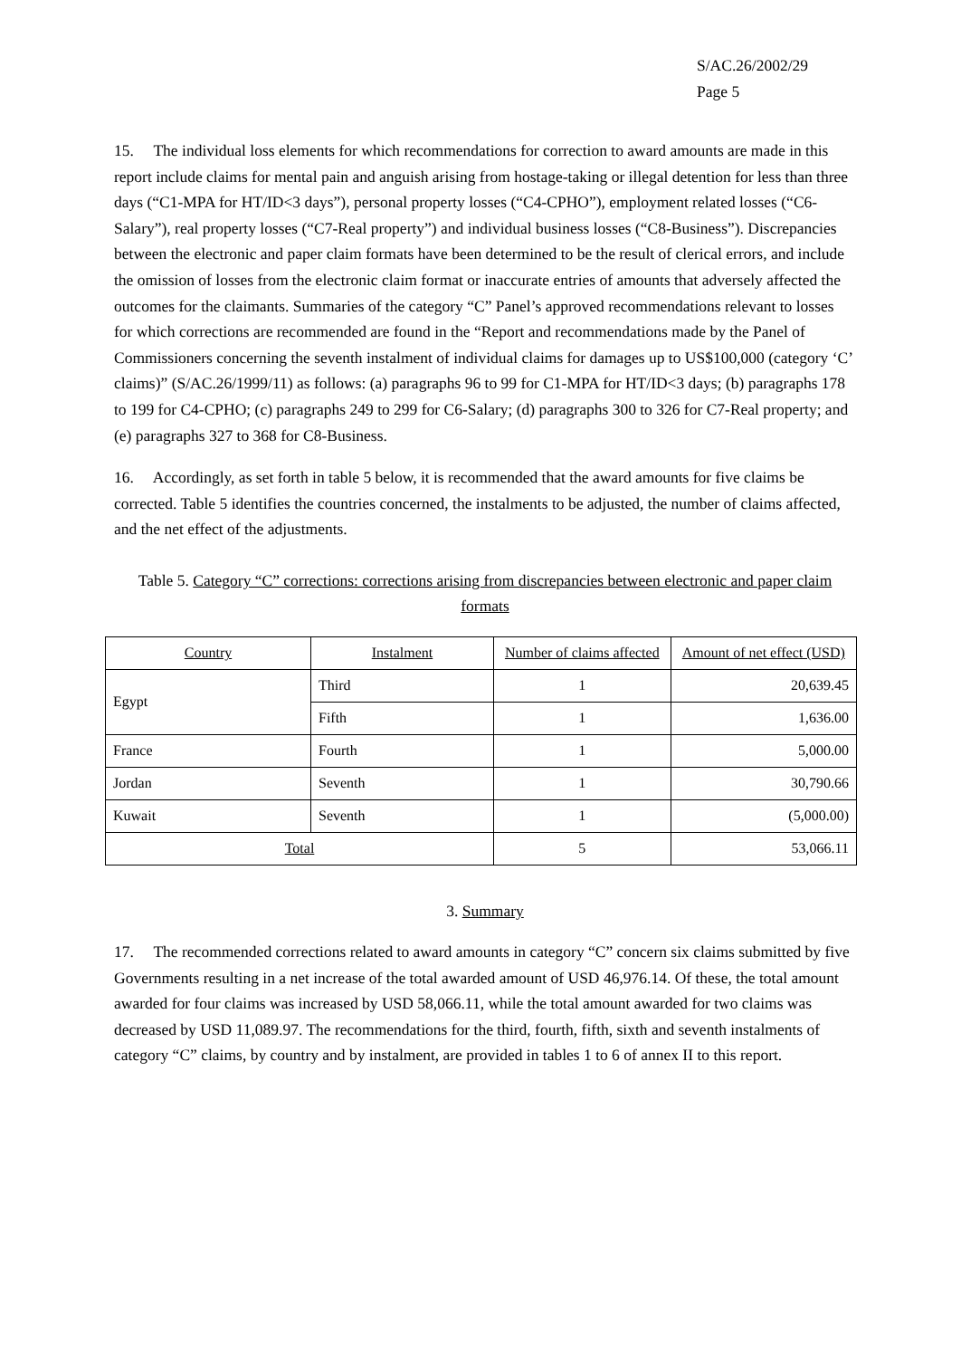S/AC.26/2002/29
Page 5
15. The individual loss elements for which recommendations for correction to award amounts are made in this report include claims for mental pain and anguish arising from hostage-taking or illegal detention for less than three days (“C1-MPA for HT/ID<3 days”), personal property losses (“C4-CPHO”), employment related losses (“C6-Salary”), real property losses (“C7-Real property”) and individual business losses (“C8-Business”). Discrepancies between the electronic and paper claim formats have been determined to be the result of clerical errors, and include the omission of losses from the electronic claim format or inaccurate entries of amounts that adversely affected the outcomes for the claimants. Summaries of the category “C” Panel’s approved recommendations relevant to losses for which corrections are recommended are found in the “Report and recommendations made by the Panel of Commissioners concerning the seventh instalment of individual claims for damages up to US$100,000 (category ‘C’ claims)” (S/AC.26/1999/11) as follows: (a) paragraphs 96 to 99 for C1-MPA for HT/ID<3 days; (b) paragraphs 178 to 199 for C4-CPHO; (c) paragraphs 249 to 299 for C6-Salary; (d) paragraphs 300 to 326 for C7-Real property; and (e) paragraphs 327 to 368 for C8-Business.
16. Accordingly, as set forth in table 5 below, it is recommended that the award amounts for five claims be corrected. Table 5 identifies the countries concerned, the instalments to be adjusted, the number of claims affected, and the net effect of the adjustments.
Table 5. Category “C” corrections: corrections arising from discrepancies between electronic and paper claim formats
| Country | Instalment | Number of claims affected | Amount of net effect (USD) |
| Egypt | Third | 1 | 20,639.45 |
| | Fifth | 1 | 1,636.00 |
| France | Fourth | 1 | 5,000.00 |
| Jordan | Seventh | 1 | 30,790.66 |
| Kuwait | Seventh | 1 | (5,000.00) |
| Total | | 5 | 53,066.11 |
3. Summary
17. The recommended corrections related to award amounts in category “C” concern six claims submitted by five Governments resulting in a net increase of the total awarded amount of USD 46,976.14. Of these, the total amount awarded for four claims was increased by USD 58,066.11, while the total amount awarded for two claims was decreased by USD 11,089.97. The recommendations for the third, fourth, fifth, sixth and seventh instalments of category “C” claims, by country and by instalment, are provided in tables 1 to 6 of annex II to this report.